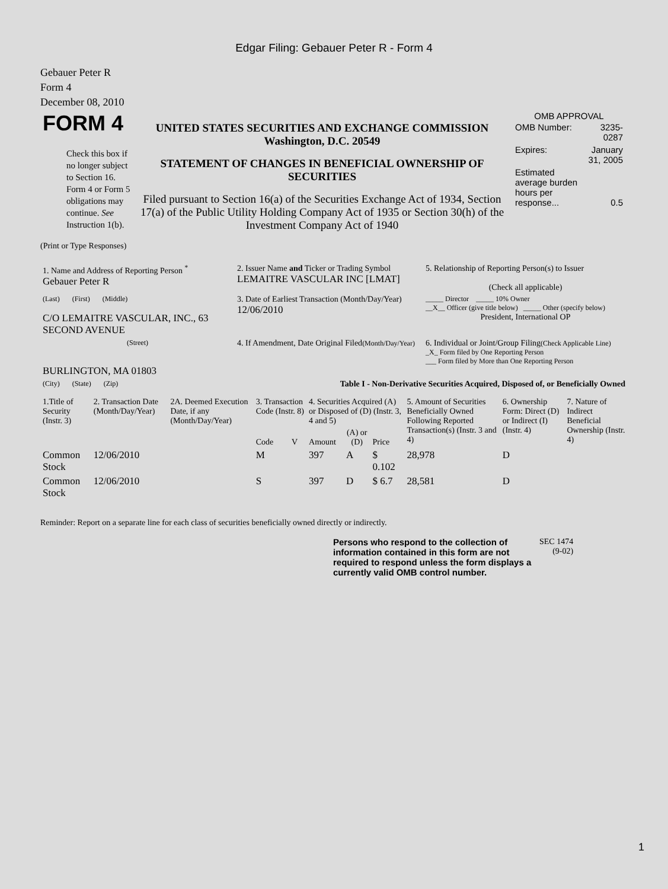Edgar Filing: Gebauer Peter R - Form 4
Gebauer Peter R
Form 4
December 08, 2010
| FORM 4 Check this box if no longer subject to Section 16. Form 4 or Form 5 obligations may continue. See Instruction 1(b). | UNITED STATES SECURITIES AND EXCHANGE COMMISSION Washington, D.C. 20549 STATEMENT OF CHANGES IN BENEFICIAL OWNERSHIP OF SECURITIES Filed pursuant to Section 16(a) of the Securities Exchange Act of 1934, Section 17(a) of the Public Utility Holding Company Act of 1935 or Section 30(h) of the Investment Company Act of 1940 | OMB APPROVAL / OMB Number: / 3235-0287 / / Expires: / January 31, 2005 / / Estimated average burden hours per response... / 0.5 / |
(Print or Type Responses)
| 1. Name and Address of Reporting Person <sup>*</sup> Gebauer Peter R | 2. Issuer Name and Ticker or Trading Symbol LEMAITRE VASCULAR INC [LMAT] | 5. Relationship of Reporting Person(s) to Issuer (Check all applicable) |
| (Last) (First) (Middle) C/O LEMAITRE VASCULAR, INC., 63 SECOND AVENUE | 3. Date of Earliest Transaction (Month/Day/Year) 12/06/2010 | _____ Director _____ 10% Owner __X__ Officer (give title below) _____ Other (specify below) President, International OP |
| (Street) BURLINGTON, MA 01803 | 4. If Amendment, Date Original Filed (Month/Day/Year) | 6. Individual or Joint/Group Filing (Check Applicable Line) _X_ Form filed by One Reporting Person ___ Form filed by More than One Reporting Person |
| (City) (State) (Zip) | Table I - Non-Derivative Securities Acquired, Disposed of, or Beneficially Owned | |
| 1.Title of Security (Instr. 3) | 2. Transaction Date (Month/Day/Year) | 2A. Deemed Execution Date, if any (Month/Day/Year) | 3. Transaction Code (Instr. 8) | | 4. Securities Acquired (A) or Disposed of (D) (Instr. 3, 4 and 5) | | | 5. Amount of Securities Beneficially Owned Following Reported Transaction(s) (Instr. 3 and 4) | 6. Ownership Form: Direct (D) or Indirect (I) (Instr. 4) | 7. Nature of Indirect Beneficial Ownership (Instr. 4) |
| --- | --- | --- | --- | --- | --- | --- | --- | --- | --- | --- |
| | | | Code | V | Amount | (A) or (D) | Price | | | |
| Common Stock | 12/06/2010 | | M | | 397 | A | $ 0.102 | 28,978 | D | |
| Common Stock | 12/06/2010 | | S | | 397 | D | $ 6.7 | 28,581 | D | |
Reminder: Report on a separate line for each class of securities beneficially owned directly or indirectly.
| Persons who respond to the collection of information contained in this form are not required to respond unless the form displays a currently valid OMB control number. | SEC 1474 (9-02) |
1